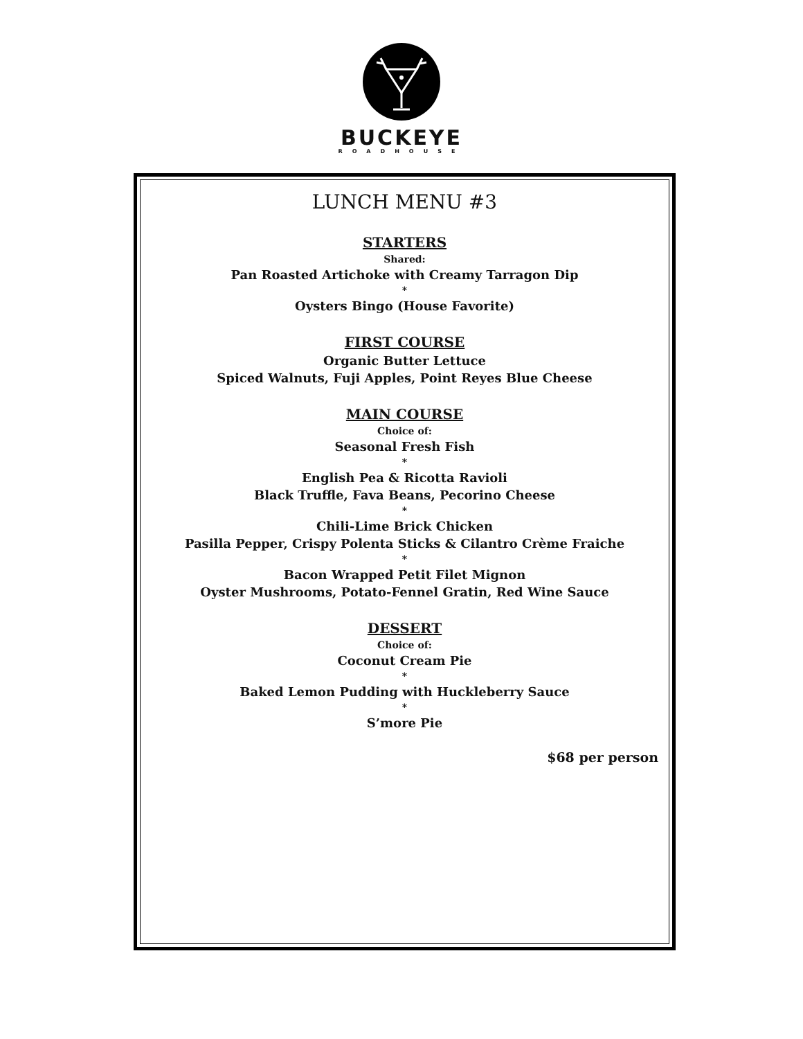BUCKEYE
ROADHOUSE
LUNCH MENU #3
STARTERS
Shared:
Pan Roasted Artichoke with Creamy Tarragon Dip
*
Oysters Bingo (House Favorite)
FIRST COURSE
Organic Butter Lettuce
Spiced Walnuts, Fuji Apples, Point Reyes Blue Cheese
MAIN COURSE
Choice of:
Seasonal Fresh Fish
*
English Pea & Ricotta Ravioli
Black Truffle, Fava Beans, Pecorino Cheese
*
Chili-Lime Brick Chicken
Pasilla Pepper, Crispy Polenta Sticks & Cilantro Crème Fraiche
*
Bacon Wrapped Petit Filet Mignon
Oyster Mushrooms, Potato-Fennel Gratin, Red Wine Sauce
DESSERT
Choice of:
Coconut Cream Pie
*
Baked Lemon Pudding with Huckleberry Sauce
*
S’more Pie
$68 per person